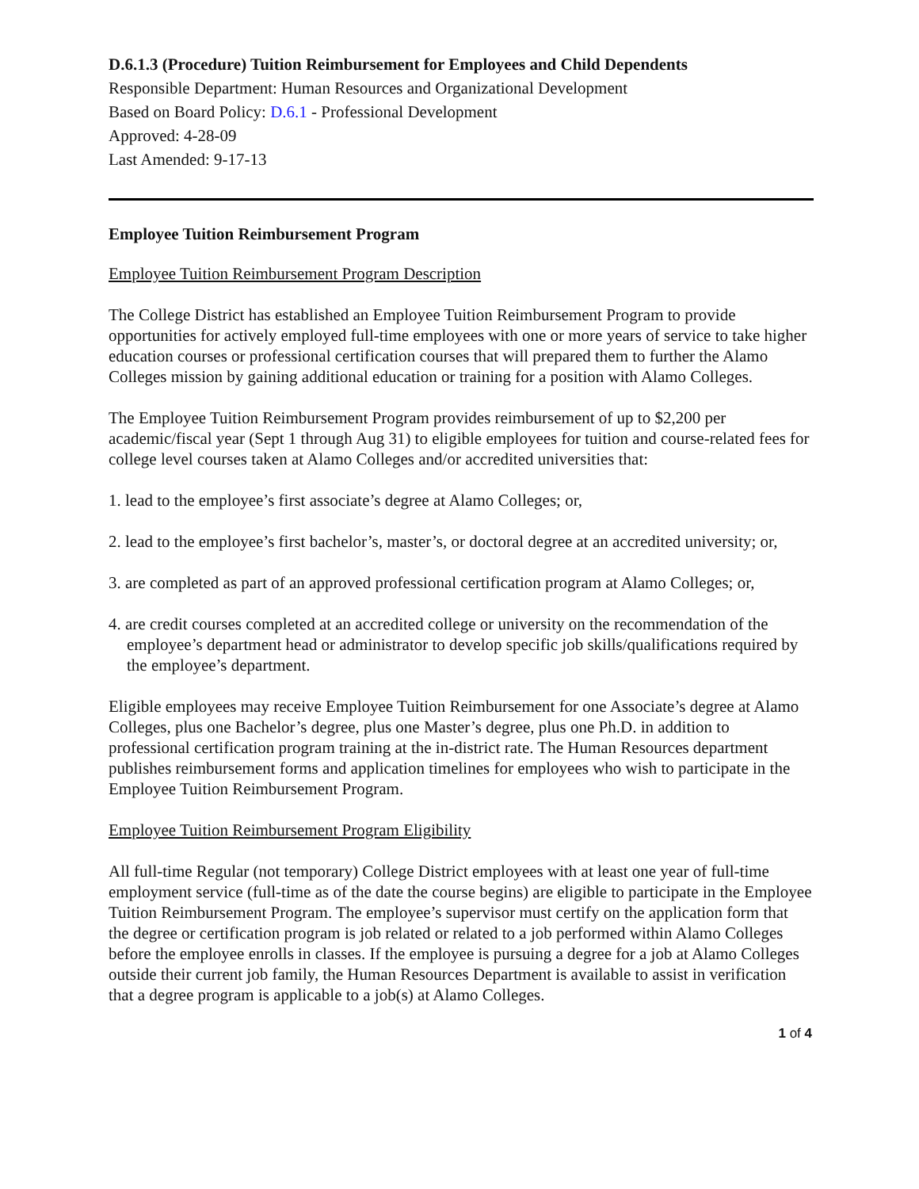D.6.1.3 (Procedure) Tuition Reimbursement for Employees and Child Dependents
Responsible Department: Human Resources and Organizational Development
Based on Board Policy: D.6.1 - Professional Development
Approved: 4-28-09
Last Amended: 9-17-13
Employee Tuition Reimbursement Program
Employee Tuition Reimbursement Program Description
The College District has established an Employee Tuition Reimbursement Program to provide opportunities for actively employed full-time employees with one or more years of service to take higher education courses or professional certification courses that will prepared them to further the Alamo Colleges mission by gaining additional education or training for a position with Alamo Colleges.
The Employee Tuition Reimbursement Program provides reimbursement of up to $2,200 per academic/fiscal year (Sept 1 through Aug 31) to eligible employees for tuition and course-related fees for college level courses taken at Alamo Colleges and/or accredited universities that:
1. lead to the employee’s first associate’s degree at Alamo Colleges; or,
2. lead to the employee’s first bachelor’s, master’s, or doctoral degree at an accredited university; or,
3. are completed as part of an approved professional certification program at Alamo Colleges; or,
4. are credit courses completed at an accredited college or university on the recommendation of the employee’s department head or administrator to develop specific job skills/qualifications required by the employee’s department.
Eligible employees may receive Employee Tuition Reimbursement for one Associate’s degree at Alamo Colleges, plus one Bachelor’s degree, plus one Master’s degree, plus one Ph.D. in addition to professional certification program training at the in-district rate. The Human Resources department publishes reimbursement forms and application timelines for employees who wish to participate in the Employee Tuition Reimbursement Program.
Employee Tuition Reimbursement Program Eligibility
All full-time Regular (not temporary) College District employees with at least one year of full-time employment service (full-time as of the date the course begins) are eligible to participate in the Employee Tuition Reimbursement Program. The employee’s supervisor must certify on the application form that the degree or certification program is job related or related to a job performed within Alamo Colleges before the employee enrolls in classes. If the employee is pursuing a degree for a job at Alamo Colleges outside their current job family, the Human Resources Department is available to assist in verification that a degree program is applicable to a job(s) at Alamo Colleges.
1 of 4